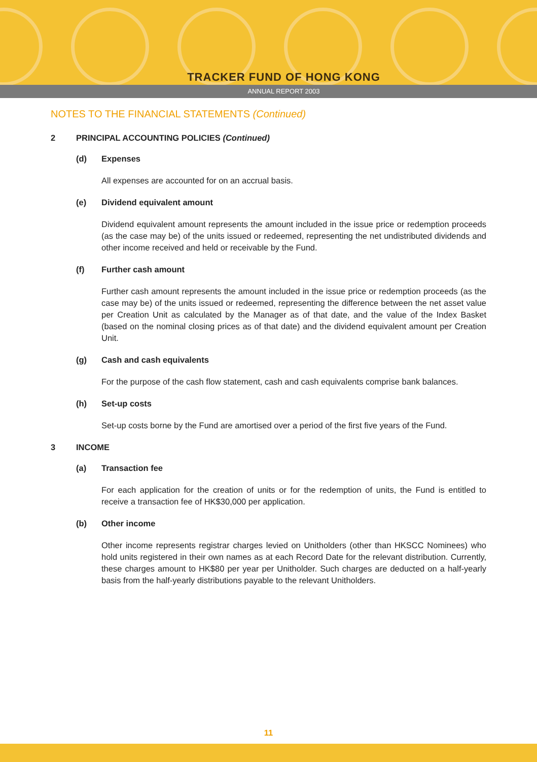TRACKER FUND OF HONG KONG
ANNUAL REPORT 2003
NOTES TO THE FINANCIAL STATEMENTS (Continued)
2 PRINCIPAL ACCOUNTING POLICIES (Continued)
(d) Expenses
All expenses are accounted for on an accrual basis.
(e) Dividend equivalent amount
Dividend equivalent amount represents the amount included in the issue price or redemption proceeds (as the case may be) of the units issued or redeemed, representing the net undistributed dividends and other income received and held or receivable by the Fund.
(f) Further cash amount
Further cash amount represents the amount included in the issue price or redemption proceeds (as the case may be) of the units issued or redeemed, representing the difference between the net asset value per Creation Unit as calculated by the Manager as of that date, and the value of the Index Basket (based on the nominal closing prices as of that date) and the dividend equivalent amount per Creation Unit.
(g) Cash and cash equivalents
For the purpose of the cash flow statement, cash and cash equivalents comprise bank balances.
(h) Set-up costs
Set-up costs borne by the Fund are amortised over a period of the first five years of the Fund.
3 INCOME
(a) Transaction fee
For each application for the creation of units or for the redemption of units, the Fund is entitled to receive a transaction fee of HK$30,000 per application.
(b) Other income
Other income represents registrar charges levied on Unitholders (other than HKSCC Nominees) who hold units registered in their own names as at each Record Date for the relevant distribution. Currently, these charges amount to HK$80 per year per Unitholder. Such charges are deducted on a half-yearly basis from the half-yearly distributions payable to the relevant Unitholders.
11